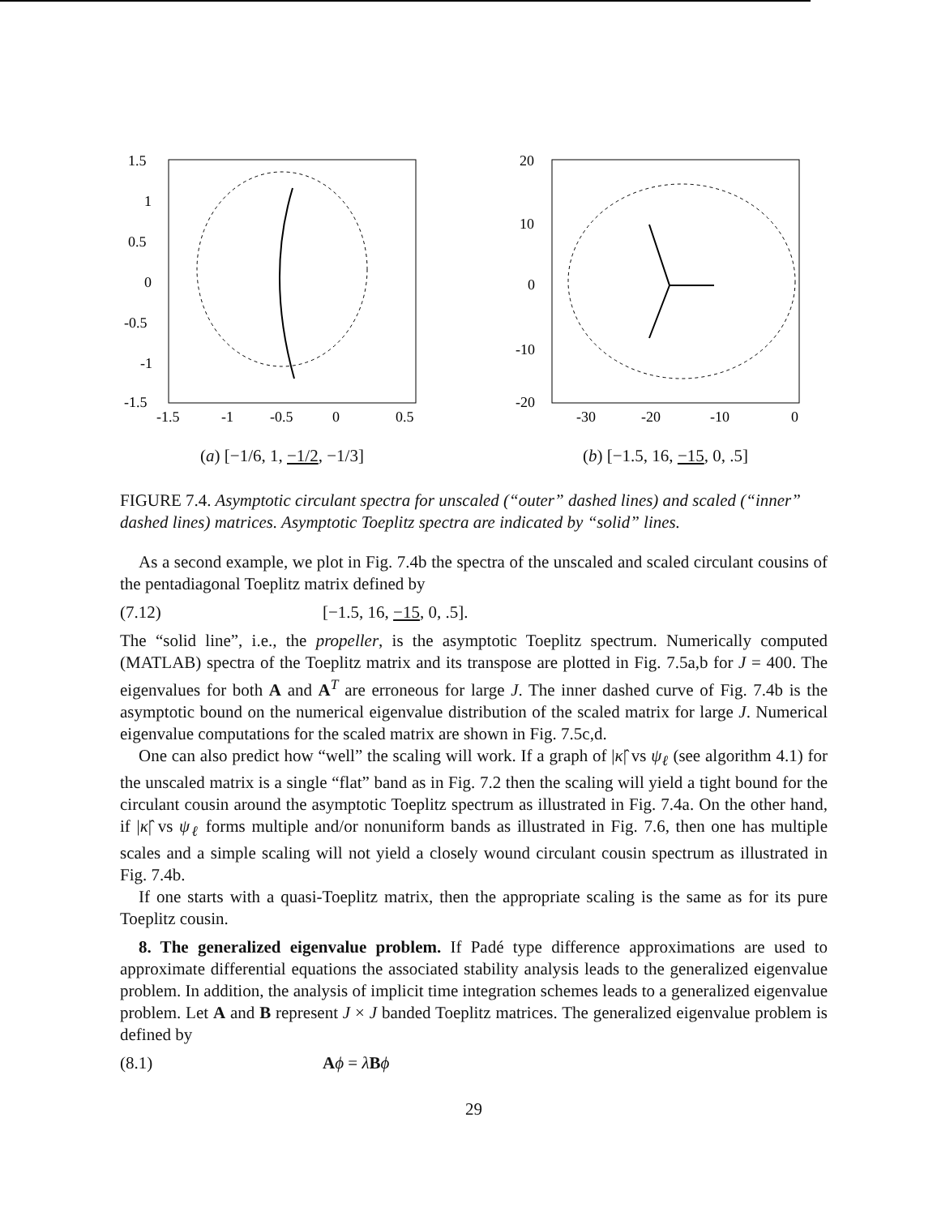1.5
1
0.5
0
-0.5
-1
-1.5
-1.5
-1
-0.5
0
0.5
(a) [−1/6, 1, −1/2, −1/3]
20
10
0
-10
-20
-30
-20
-10
0
(b) [−1.5, 16, −15, 0, .5]
FIGURE 7.4. Asymptotic circulant spectra for unscaled (“outer” dashed lines) and scaled (“inner” dashed lines) matrices. Asymptotic Toeplitz spectra are indicated by “solid” lines.
As a second example, we plot in Fig. 7.4b the spectra of the unscaled and scaled circulant cousins of the pentadiagonal Toeplitz matrix defined by
(7.12) [−1.5, 16, −15, 0, .5].
The “solid line”, i.e., the propeller, is the asymptotic Toeplitz spectrum. Numerically computed (MATLAB) spectra of the Toeplitz matrix and its transpose are plotted in Fig. 7.5a,b for J = 400. The eigenvalues for both A and A<sup>T</sup> are erroneous for large J. The inner dashed curve of Fig. 7.4b is the asymptotic bound on the numerical eigenvalue distribution of the scaled matrix for large J. Numerical eigenvalue computations for the scaled matrix are shown in Fig. 7.5c,d.
One can also predict how “well” the scaling will work. If a graph of |κ̂| vs ψ<sub>ℓ</sub> (see algorithm 4.1) for the unscaled matrix is a single “flat” band as in Fig. 7.2 then the scaling will yield a tight bound for the circulant cousin around the asymptotic Toeplitz spectrum as illustrated in Fig. 7.4a. On the other hand, if |κ̂| vs ψ<sub>ℓ</sub> forms multiple and/or nonuniform bands as illustrated in Fig. 7.6, then one has multiple scales and a simple scaling will not yield a closely wound circulant cousin spectrum as illustrated in Fig. 7.4b.
If one starts with a quasi-Toeplitz matrix, then the appropriate scaling is the same as for its pure Toeplitz cousin.
8. The generalized eigenvalue problem. If Padé type difference approximations are used to approximate differential equations the associated stability analysis leads to the generalized eigenvalue problem. In addition, the analysis of implicit time integration schemes leads to a generalized eigenvalue problem. Let A and B represent J × J banded Toeplitz matrices. The generalized eigenvalue problem is defined by
(8.1) Aϕ = λBϕ
29